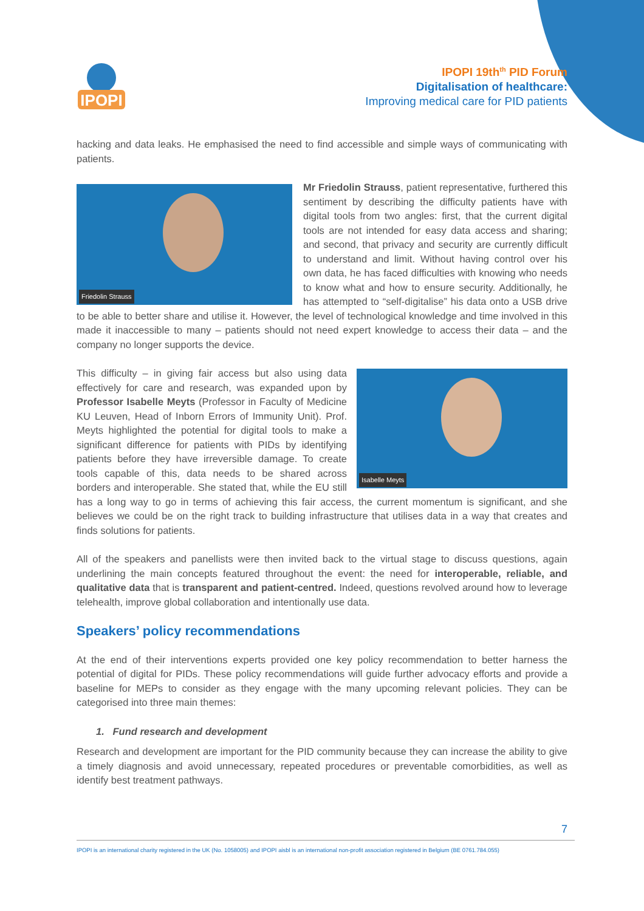IPOPI
IPOPI 19th<sup>th</sup> PID Forum
Digitalisation of healthcare:
Improving medical care for PID patients
hacking and data leaks. He emphasised the need to find accessible and simple ways of communicating with patients.
Friedolin Strauss
Mr Friedolin Strauss, patient representative, furthered this sentiment by describing the difficulty patients have with digital tools from two angles: first, that the current digital tools are not intended for easy data access and sharing; and second, that privacy and security are currently difficult to understand and limit. Without having control over his own data, he has faced difficulties with knowing who needs to know what and how to ensure security. Additionally, he has attempted to “self-digitalise” his data onto a USB drive to be able to better share and utilise it. However, the level of technological knowledge and time involved in this made it inaccessible to many – patients should not need expert knowledge to access their data – and the company no longer supports the device.
Isabelle Meyts
This difficulty – in giving fair access but also using data effectively for care and research, was expanded upon by Professor Isabelle Meyts (Professor in Faculty of Medicine KU Leuven, Head of Inborn Errors of Immunity Unit). Prof. Meyts highlighted the potential for digital tools to make a significant difference for patients with PIDs by identifying patients before they have irreversible damage. To create tools capable of this, data needs to be shared across borders and interoperable. She stated that, while the EU still has a long way to go in terms of achieving this fair access, the current momentum is significant, and she believes we could be on the right track to building infrastructure that utilises data in a way that creates and finds solutions for patients.
All of the speakers and panellists were then invited back to the virtual stage to discuss questions, again underlining the main concepts featured throughout the event: the need for interoperable, reliable, and qualitative data that is transparent and patient-centred. Indeed, questions revolved around how to leverage telehealth, improve global collaboration and intentionally use data.
Speakers’ policy recommendations
At the end of their interventions experts provided one key policy recommendation to better harness the potential of digital for PIDs. These policy recommendations will guide further advocacy efforts and provide a baseline for MEPs to consider as they engage with the many upcoming relevant policies. They can be categorised into three main themes:
1. Fund research and development
Research and development are important for the PID community because they can increase the ability to give a timely diagnosis and avoid unnecessary, repeated procedures or preventable comorbidities, as well as identify best treatment pathways.
7
IPOPI is an international charity registered in the UK (No. 1058005) and IPOPI aisbl is an international non-profit association registered in Belgium (BE 0761.784.055)